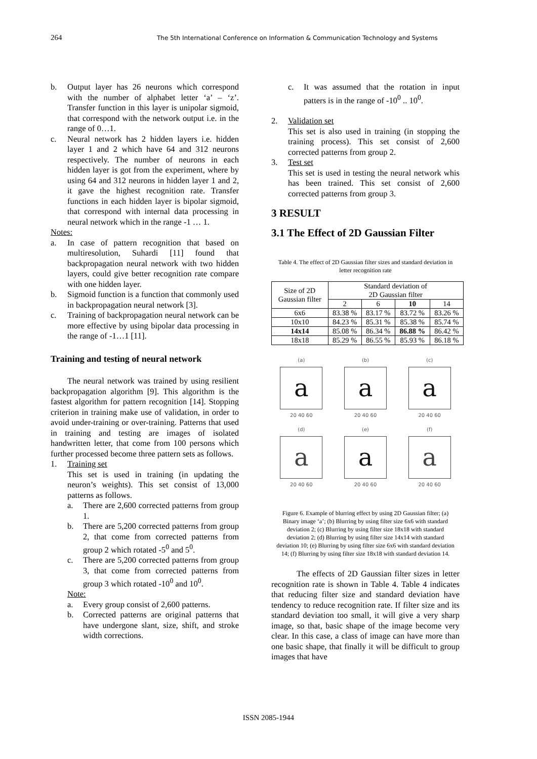264 The 5th International Conference on Information & Communication Technology and Systems
b. Output layer has 26 neurons which correspond with the number of alphabet letter ‘a’ – ‘z’. Transfer function in this layer is unipolar sigmoid, that correspond with the network output i.e. in the range of 0…1.
c. Neural network has 2 hidden layers i.e. hidden layer 1 and 2 which have 64 and 312 neurons respectively. The number of neurons in each hidden layer is got from the experiment, where by using 64 and 312 neurons in hidden layer 1 and 2, it gave the highest recognition rate. Transfer functions in each hidden layer is bipolar sigmoid, that correspond with internal data processing in neural network which in the range -1 … 1.
Notes:
a. In case of pattern recognition that based on multiresolution, Suhardi [11] found that backpropagation neural network with two hidden layers, could give better recognition rate compare with one hidden layer.
b. Sigmoid function is a function that commonly used in backpropagation neural network [3].
c. Training of backpropagation neural network can be more effective by using bipolar data processing in the range of -1…1 [11].
Training and testing of neural network
The neural network was trained by using resilient backpropagation algorithm [9]. This algorithm is the fastest algorithm for pattern recognition [14]. Stopping criterion in training make use of validation, in order to avoid under-training or over-training. Patterns that used in training and testing are images of isolated handwritten letter, that come from 100 persons which further processed become three pattern sets as follows.
1. Training set
This set is used in training (in updating the neuron’s weights). This set consist of 13,000 patterns as follows.
a. There are 2,600 corrected patterns from group 1.
b. There are 5,200 corrected patterns from group 2, that come from corrected patterns from group 2 which rotated -5<sup>0</sup> and 5<sup>0</sup>.
c. There are 5,200 corrected patterns from group 3, that come from corrected patterns from group 3 which rotated -10<sup>0</sup> and 10<sup>0</sup>.
Note:
a. Every group consist of 2,600 patterns.
b. Corrected patterns are original patterns that have undergone slant, size, shift, and stroke width corrections.
c. It was assumed that the rotation in input patters is in the range of -10<sup>0</sup> .. 10<sup>0</sup>.
2. Validation set
This set is also used in training (in stopping the training process). This set consist of 2,600 corrected patterns from group 2.
3. Test set
This set is used in testing the neural network whis has been trained. This set consist of 2,600 corrected patterns from group 3.
3 RESULT
3.1 The Effect of 2D Gaussian Filter
Table 4. The effect of 2D Gaussian filter sizes and standard deviation in letter recognition rate
| Size of 2D Gaussian filter | Standard deviation of 2D Gaussian filter | | | |
| | 2 | 6 | 10 | 14 |
| 6x6 | 83.38 % | 83.17 % | 83.72 % | 83.26 % |
| 10x10 | 84.23 % | 85.31 % | 85.38 % | 85.74 % |
| 14x14 | 85.08 % | 86.34 % | 86.88 % | 86.42 % |
| 18x18 | 85.29 % | 86.55 % | 85.93 % | 86.18 % |
(a)
a
20 40 60
(b)
a
20 40 60
(c)
a
20 40 60
(d)
a
20 40 60
(e)
a
20 40 60
(f)
a
20 40 60
Figure 6. Example of blurring effect by using 2D Gaussian filter; (a) Binary image ‘a’; (b) Blurring by using filter size 6x6 with standard deviation 2; (c) Blurring by using filter size 18x18 with standard deviation 2; (d) Blurring by using filter size 14x14 with standard deviation 10; (e) Blurring by using filter size 6x6 with standard deviation 14; (f) Blurring by using filter size 18x18 with standard deviation 14.
The effects of 2D Gaussian filter sizes in letter recognition rate is shown in Table 4. Table 4 indicates that reducing filter size and standard deviation have tendency to reduce recognition rate. If filter size and its standard deviation too small, it will give a very sharp image, so that, basic shape of the image become very clear. In this case, a class of image can have more than one basic shape, that finally it will be difficult to group images that have
ISSN 2085-1944